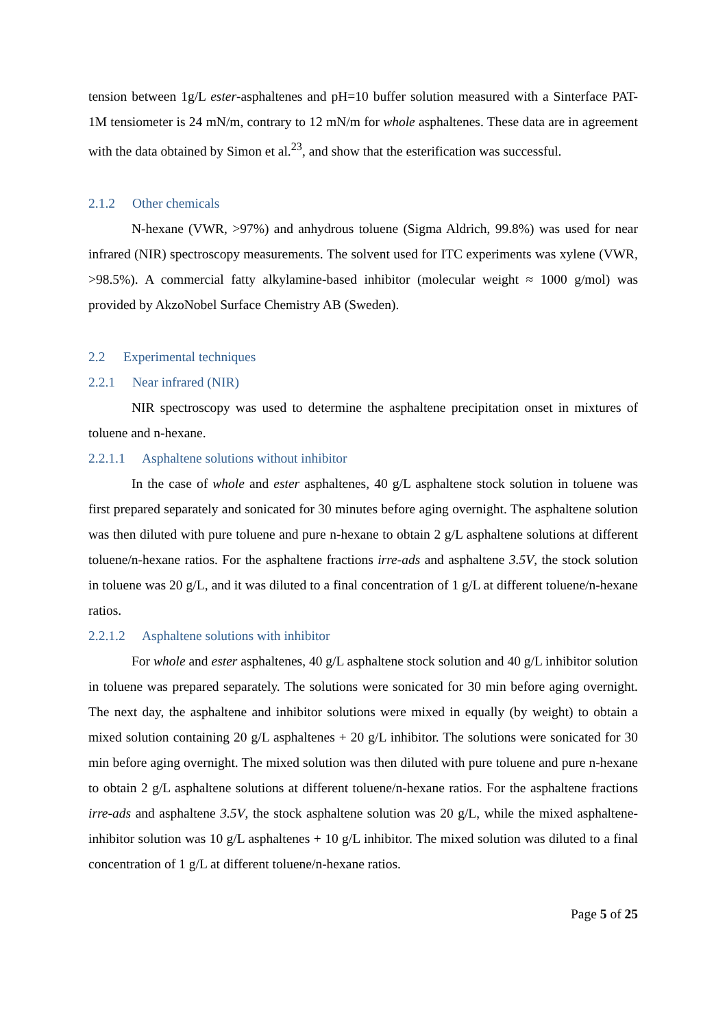tension between 1g/L ester-asphaltenes and pH=10 buffer solution measured with a Sinterface PAT-1M tensiometer is 24 mN/m, contrary to 12 mN/m for whole asphaltenes. These data are in agreement with the data obtained by Simon et al.<sup>23</sup>, and show that the esterification was successful.
2.1.2 Other chemicals
N-hexane (VWR, >97%) and anhydrous toluene (Sigma Aldrich, 99.8%) was used for near infrared (NIR) spectroscopy measurements. The solvent used for ITC experiments was xylene (VWR, >98.5%). A commercial fatty alkylamine-based inhibitor (molecular weight ≈ 1000 g/mol) was provided by AkzoNobel Surface Chemistry AB (Sweden).
2.2 Experimental techniques
2.2.1 Near infrared (NIR)
NIR spectroscopy was used to determine the asphaltene precipitation onset in mixtures of toluene and n-hexane.
2.2.1.1 Asphaltene solutions without inhibitor
In the case of whole and ester asphaltenes, 40 g/L asphaltene stock solution in toluene was first prepared separately and sonicated for 30 minutes before aging overnight. The asphaltene solution was then diluted with pure toluene and pure n-hexane to obtain 2 g/L asphaltene solutions at different toluene/n-hexane ratios. For the asphaltene fractions irre-ads and asphaltene 3.5V, the stock solution in toluene was 20 g/L, and it was diluted to a final concentration of 1 g/L at different toluene/n-hexane ratios.
2.2.1.2 Asphaltene solutions with inhibitor
For whole and ester asphaltenes, 40 g/L asphaltene stock solution and 40 g/L inhibitor solution in toluene was prepared separately. The solutions were sonicated for 30 min before aging overnight. The next day, the asphaltene and inhibitor solutions were mixed in equally (by weight) to obtain a mixed solution containing 20 g/L asphaltenes + 20 g/L inhibitor. The solutions were sonicated for 30 min before aging overnight. The mixed solution was then diluted with pure toluene and pure n-hexane to obtain 2 g/L asphaltene solutions at different toluene/n-hexane ratios. For the asphaltene fractions irre-ads and asphaltene 3.5V, the stock asphaltene solution was 20 g/L, while the mixed asphaltene-inhibitor solution was 10 g/L asphaltenes + 10 g/L inhibitor. The mixed solution was diluted to a final concentration of 1 g/L at different toluene/n-hexane ratios.
Page 5 of 25